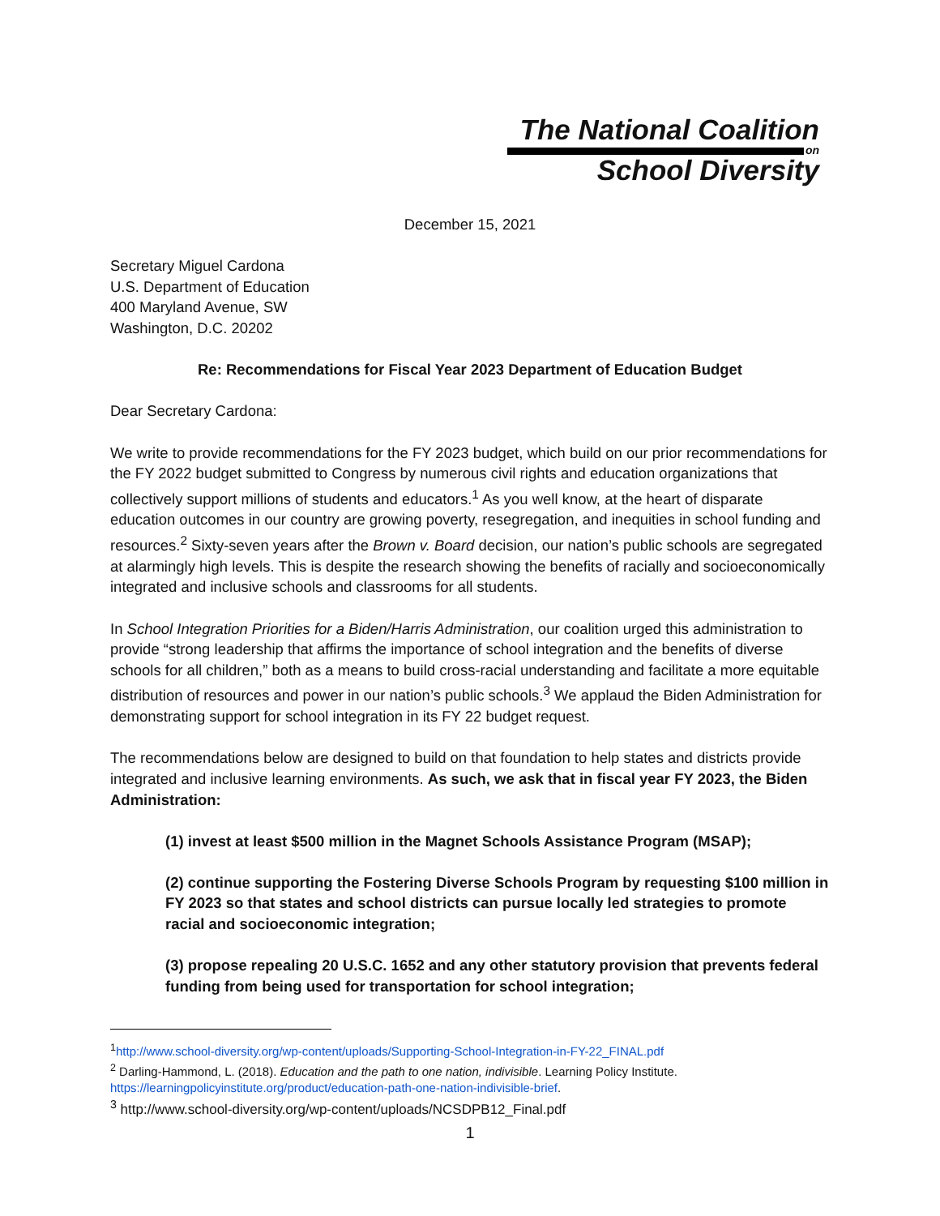The National Coalition
on
School Diversity
December 15, 2021
Secretary Miguel Cardona
U.S. Department of Education
400 Maryland Avenue, SW
Washington, D.C. 20202
Re: Recommendations for Fiscal Year 2023 Department of Education Budget
Dear Secretary Cardona:
We write to provide recommendations for the FY 2023 budget, which build on our prior recommendations for the FY 2022 budget submitted to Congress by numerous civil rights and education organizations that collectively support millions of students and educators.<sup>1</sup> As you well know, at the heart of disparate education outcomes in our country are growing poverty, resegregation, and inequities in school funding and resources.<sup>2</sup> Sixty-seven years after the Brown v. Board decision, our nation’s public schools are segregated at alarmingly high levels. This is despite the research showing the benefits of racially and socioeconomically integrated and inclusive schools and classrooms for all students.
In School Integration Priorities for a Biden/Harris Administration, our coalition urged this administration to provide “strong leadership that affirms the importance of school integration and the benefits of diverse schools for all children,” both as a means to build cross-racial understanding and facilitate a more equitable distribution of resources and power in our nation’s public schools.<sup>3</sup> We applaud the Biden Administration for demonstrating support for school integration in its FY 22 budget request.
The recommendations below are designed to build on that foundation to help states and districts provide integrated and inclusive learning environments. As such, we ask that in fiscal year FY 2023, the Biden Administration:
(1) invest at least $500 million in the Magnet Schools Assistance Program (MSAP);
(2) continue supporting the Fostering Diverse Schools Program by requesting $100 million in FY 2023 so that states and school districts can pursue locally led strategies to promote racial and socioeconomic integration;
(3) propose repealing 20 U.S.C. 1652 and any other statutory provision that prevents federal funding from being used for transportation for school integration;
<sup>1</sup> http://www.school-diversity.org/wp-content/uploads/Supporting-School-Integration-in-FY-22_FINAL.pdf
<sup>2</sup> Darling-Hammond, L. (2018). Education and the path to one nation, indivisible. Learning Policy Institute. https://learningpolicyinstitute.org/product/education-path-one-nation-indivisible-brief.
<sup>3</sup> http://www.school-diversity.org/wp-content/uploads/NCSDPB12_Final.pdf
1